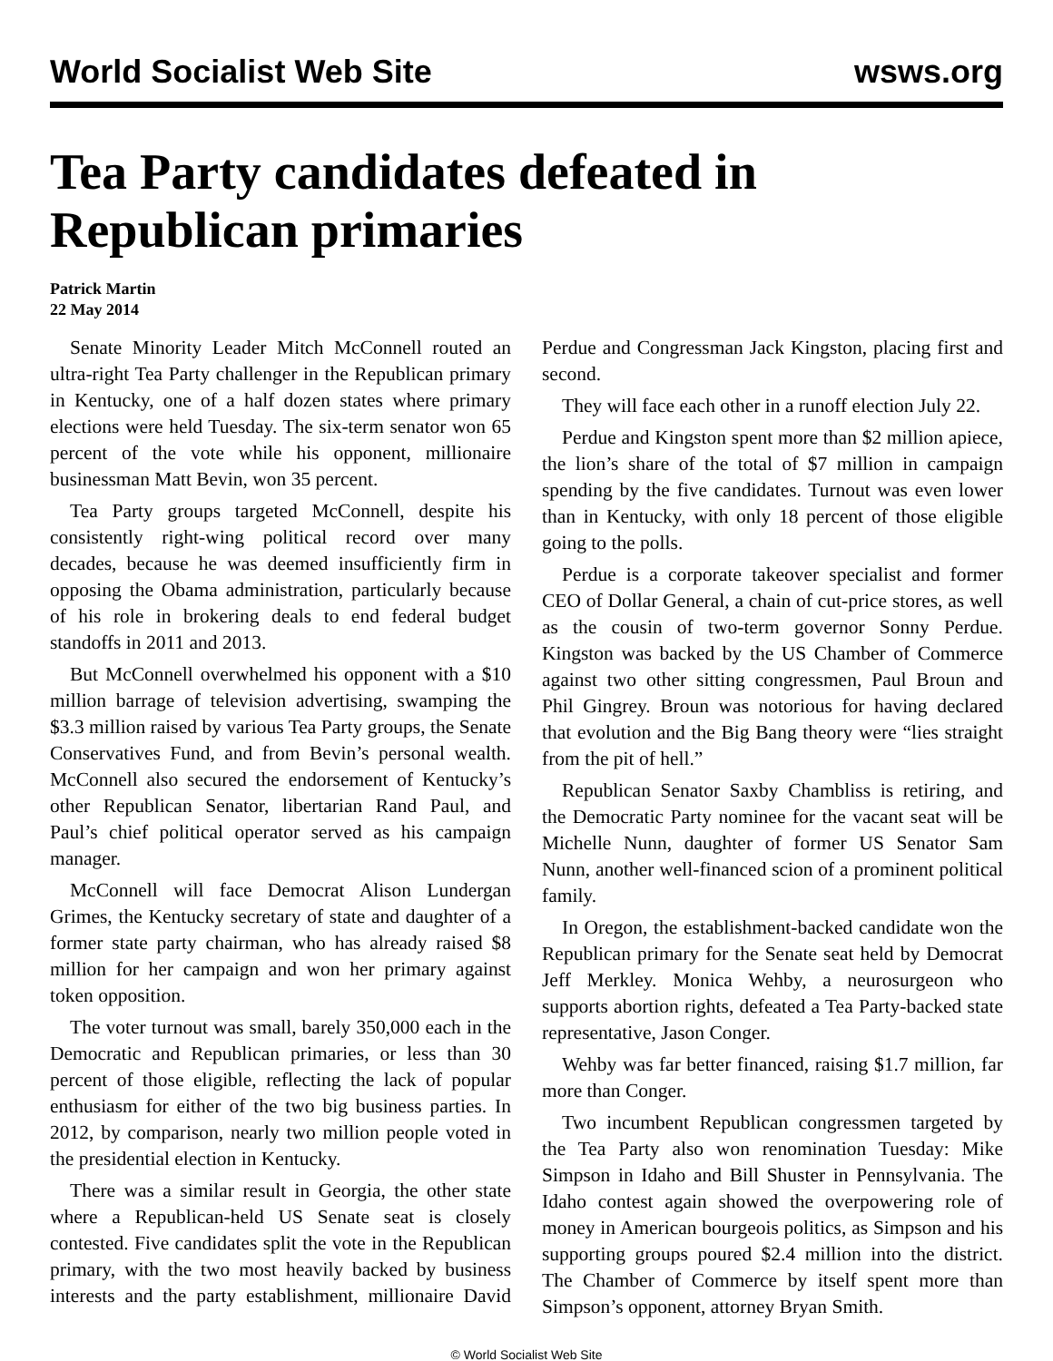World Socialist Web Site wsws.org
Tea Party candidates defeated in Republican primaries
Patrick Martin
22 May 2014
Senate Minority Leader Mitch McConnell routed an ultra-right Tea Party challenger in the Republican primary in Kentucky, one of a half dozen states where primary elections were held Tuesday. The six-term senator won 65 percent of the vote while his opponent, millionaire businessman Matt Bevin, won 35 percent.
Tea Party groups targeted McConnell, despite his consistently right-wing political record over many decades, because he was deemed insufficiently firm in opposing the Obama administration, particularly because of his role in brokering deals to end federal budget standoffs in 2011 and 2013.
But McConnell overwhelmed his opponent with a $10 million barrage of television advertising, swamping the $3.3 million raised by various Tea Party groups, the Senate Conservatives Fund, and from Bevin’s personal wealth. McConnell also secured the endorsement of Kentucky’s other Republican Senator, libertarian Rand Paul, and Paul’s chief political operator served as his campaign manager.
McConnell will face Democrat Alison Lundergan Grimes, the Kentucky secretary of state and daughter of a former state party chairman, who has already raised $8 million for her campaign and won her primary against token opposition.
The voter turnout was small, barely 350,000 each in the Democratic and Republican primaries, or less than 30 percent of those eligible, reflecting the lack of popular enthusiasm for either of the two big business parties. In 2012, by comparison, nearly two million people voted in the presidential election in Kentucky.
There was a similar result in Georgia, the other state where a Republican-held US Senate seat is closely contested. Five candidates split the vote in the Republican primary, with the two most heavily backed by business interests and the party establishment, millionaire David Perdue and Congressman Jack Kingston, placing first and second.
They will face each other in a runoff election July 22.
Perdue and Kingston spent more than $2 million apiece, the lion’s share of the total of $7 million in campaign spending by the five candidates. Turnout was even lower than in Kentucky, with only 18 percent of those eligible going to the polls.
Perdue is a corporate takeover specialist and former CEO of Dollar General, a chain of cut-price stores, as well as the cousin of two-term governor Sonny Perdue. Kingston was backed by the US Chamber of Commerce against two other sitting congressmen, Paul Broun and Phil Gingrey. Broun was notorious for having declared that evolution and the Big Bang theory were “lies straight from the pit of hell.”
Republican Senator Saxby Chambliss is retiring, and the Democratic Party nominee for the vacant seat will be Michelle Nunn, daughter of former US Senator Sam Nunn, another well-financed scion of a prominent political family.
In Oregon, the establishment-backed candidate won the Republican primary for the Senate seat held by Democrat Jeff Merkley. Monica Wehby, a neurosurgeon who supports abortion rights, defeated a Tea Party-backed state representative, Jason Conger.
Wehby was far better financed, raising $1.7 million, far more than Conger.
Two incumbent Republican congressmen targeted by the Tea Party also won renomination Tuesday: Mike Simpson in Idaho and Bill Shuster in Pennsylvania. The Idaho contest again showed the overpowering role of money in American bourgeois politics, as Simpson and his supporting groups poured $2.4 million into the district. The Chamber of Commerce by itself spent more than Simpson’s opponent, attorney Bryan Smith.
© World Socialist Web Site